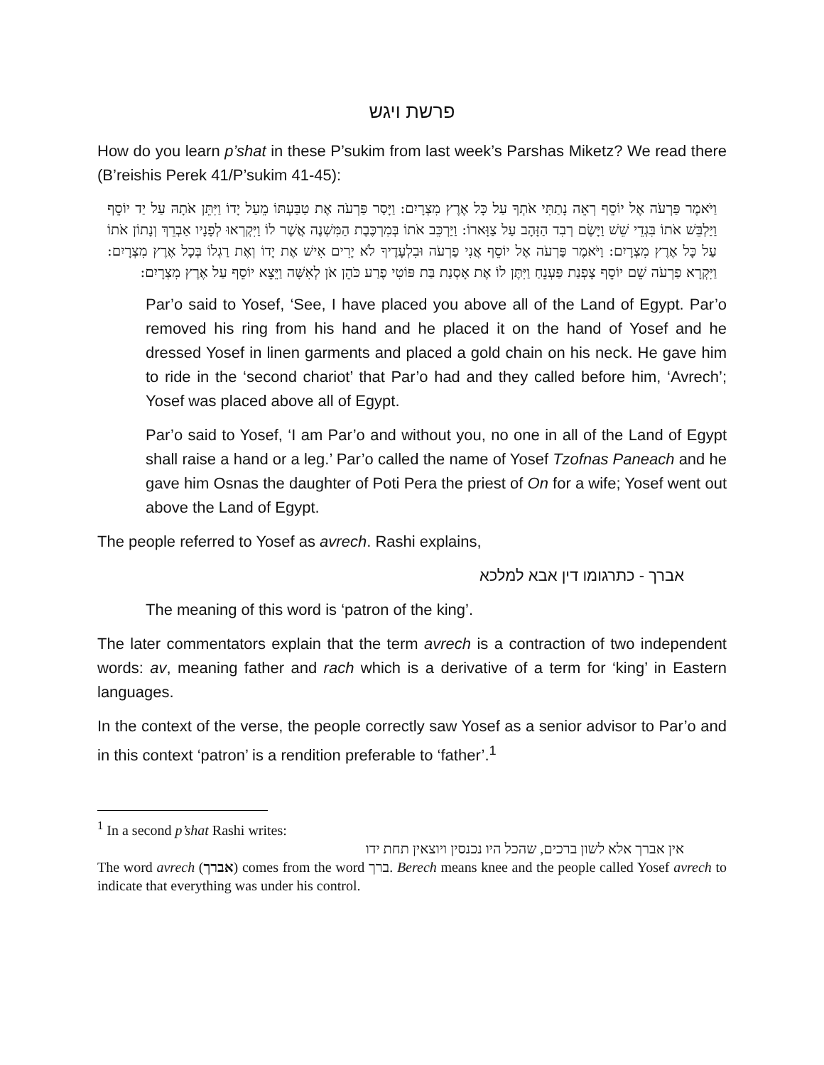פרשת ויגש
How do you learn p’shat in these P’sukim from last week’s Parshas Miketz? We read there (B’reishis Perek 41/P’sukim 41-45):
וַיֹּאמֶר פַּרְעֹה אֶל יוֹסֵף רְאֵה נָתַתִּי אֹתְךָ עַל כָּל אֶרֶץ מִצְרָיִם: וַיָּסַר פַּרְעֹה אֶת טַבַּעְתּוֹ מֵעַל יָדוֹ וַיִּתֵּן אֹתָהּ עַל יַד יוֹסֵף וַיַּלְבֵּשׁ אֹתוֹ בִּגְדֵי שֵׁשׁ וַיָּשֶׂם רְבִד הַזָּהָב עַל צַוָּארוֹ: וַיַּרְכֵּב אֹתוֹ בְּמִרְכֶּבֶת הַמִּשְׁנֶה אֲשֶׁר לוֹ וַיִּקְרְאוּ לְפָנָיו אַבְרֵךְ וְנָתוֹן אֹתוֹ עַל כָּל אֶרֶץ מִצְרָיִם: וַיֹּאמֶר פַּרְעֹה אֶל יוֹסֵף אֲנִי פַרְעֹה וּבִלְעָדֶיךָ לֹא יָרִים אִישׁ אֶת יָדוֹ וְאֶת רַגְלוֹ בְּכָל אֶרֶץ מִצְרָיִם: וַיִּקְרָא פַרְעֹה שֵׁם יוֹסֵף צָפְנַת פַּעְנֵחַ וַיִּתֶּן לוֹ אֶת אָסְנַת בַּת פּוֹטִי פֶרַע כֹּהֵן אֹן לְאִשָּׁה וַיֵּצֵא יוֹסֵף עַל אֶרֶץ מִצְרָיִם:
Par’o said to Yosef, ‘See, I have placed you above all of the Land of Egypt. Par’o removed his ring from his hand and he placed it on the hand of Yosef and he dressed Yosef in linen garments and placed a gold chain on his neck. He gave him to ride in the ‘second chariot’ that Par’o had and they called before him, ‘Avrech’; Yosef was placed above all of Egypt.
Par’o said to Yosef, ‘I am Par’o and without you, no one in all of the Land of Egypt shall raise a hand or a leg.’ Par’o called the name of Yosef Tzofnas Paneach and he gave him Osnas the daughter of Poti Pera the priest of On for a wife; Yosef went out above the Land of Egypt.
The people referred to Yosef as avrech. Rashi explains,
אברך - כתרגומו דין אבא למלכא
The meaning of this word is ‘patron of the king’.
The later commentators explain that the term avrech is a contraction of two independent words: av, meaning father and rach which is a derivative of a term for ‘king’ in Eastern languages.
In the context of the verse, the people correctly saw Yosef as a senior advisor to Par’o and in this context ‘patron’ is a rendition preferable to ‘father’.<sup>1</sup>
<sup>1</sup> In a second p’shat Rashi writes:
אין אברך אלא לשון ברכים, שהכל היו נכנסין ויוצאין תחת ידו
The word avrech (אברך) comes from the word ברך. Berech means knee and the people called Yosef avrech to indicate that everything was under his control.